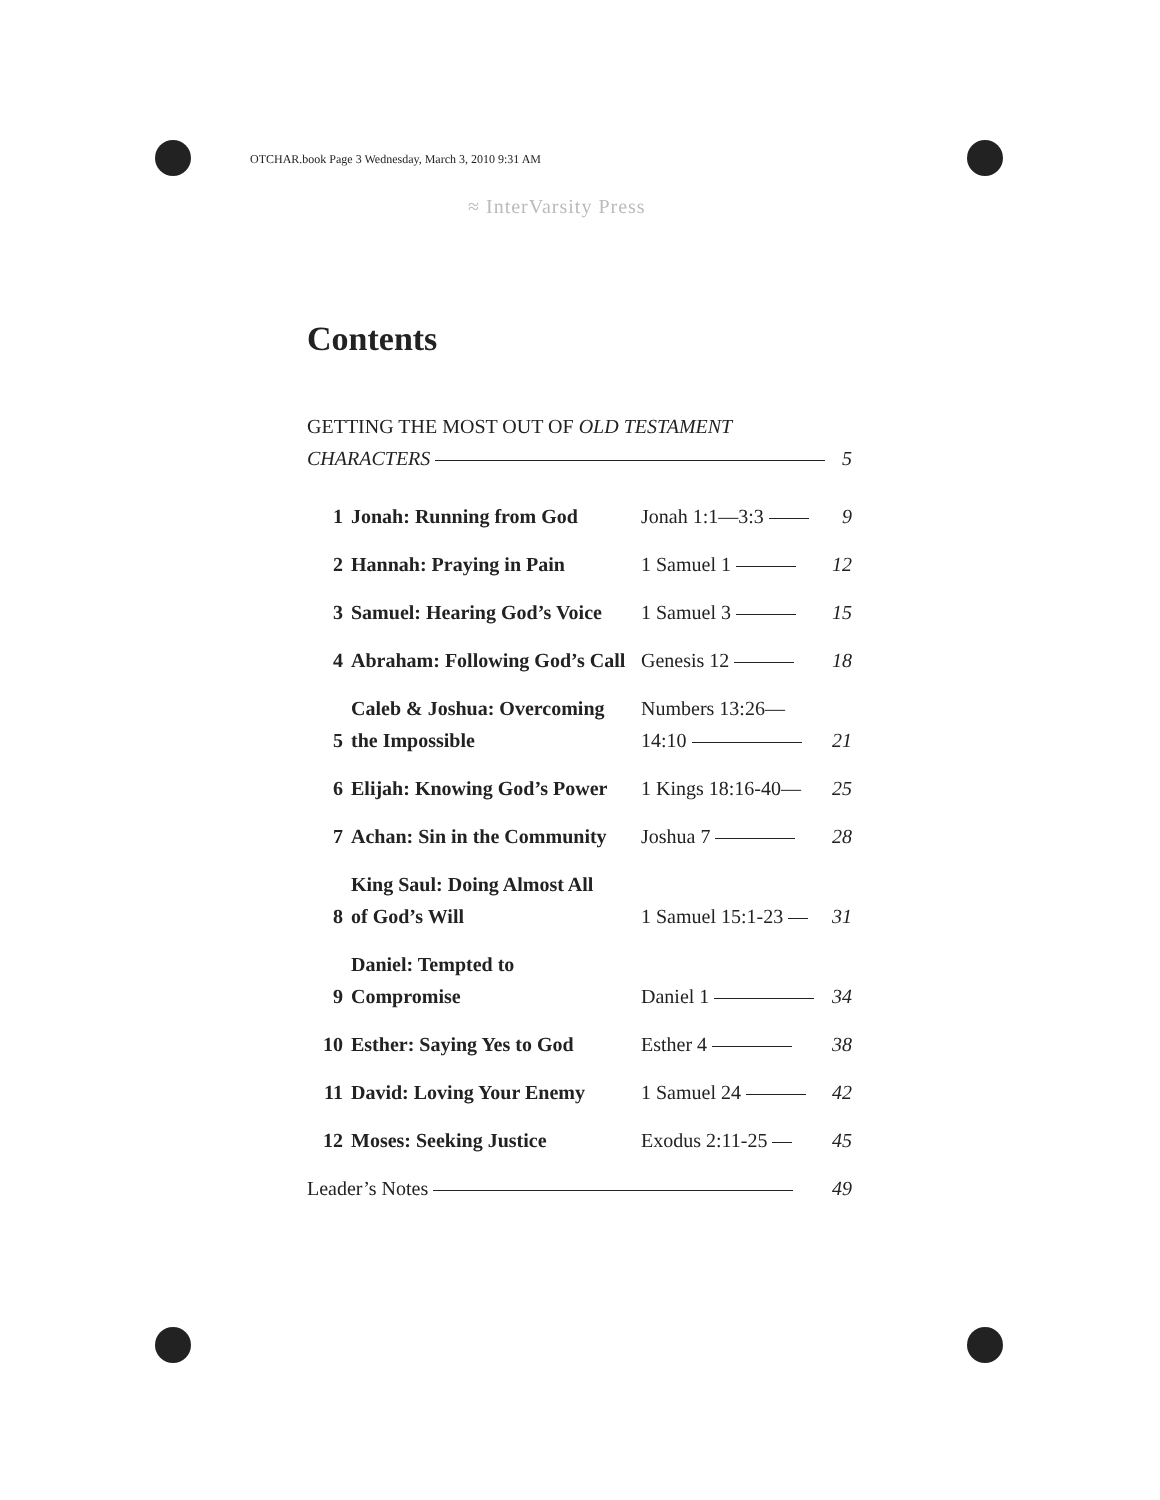OTCHAR.book Page 3 Wednesday, March 3, 2010 9:31 AM
≈ InterVarsity Press
Contents
GETTING THE MOST OUT OF OLD TESTAMENT
CHARACTERS 5
| 1 | Jonah: Running from God | Jonah 1:1—3:3 | 9 |
| 2 | Hannah: Praying in Pain | 1 Samuel 1 | 12 |
| 3 | Samuel: Hearing God’s Voice | 1 Samuel 3 | 15 |
| 4 | Abraham: Following God’s Call | Genesis 12 | 18 |
| 5 | Caleb & Joshua: Overcoming the Impossible | Numbers 13:26— 14:10 | 21 |
| 6 | Elijah: Knowing God’s Power | 1 Kings 18:16-40— | 25 |
| 7 | Achan: Sin in the Community | Joshua 7 | 28 |
| 8 | King Saul: Doing Almost All of God’s Will | 1 Samuel 15:1-23 | 31 |
| 9 | Daniel: Tempted to Compromise | Daniel 1 | 34 |
| 10 | Esther: Saying Yes to God | Esther 4 | 38 |
| 11 | David: Loving Your Enemy | 1 Samuel 24 | 42 |
| 12 | Moses: Seeking Justice | Exodus 2:11-25 | 45 |
Leader’s Notes 49